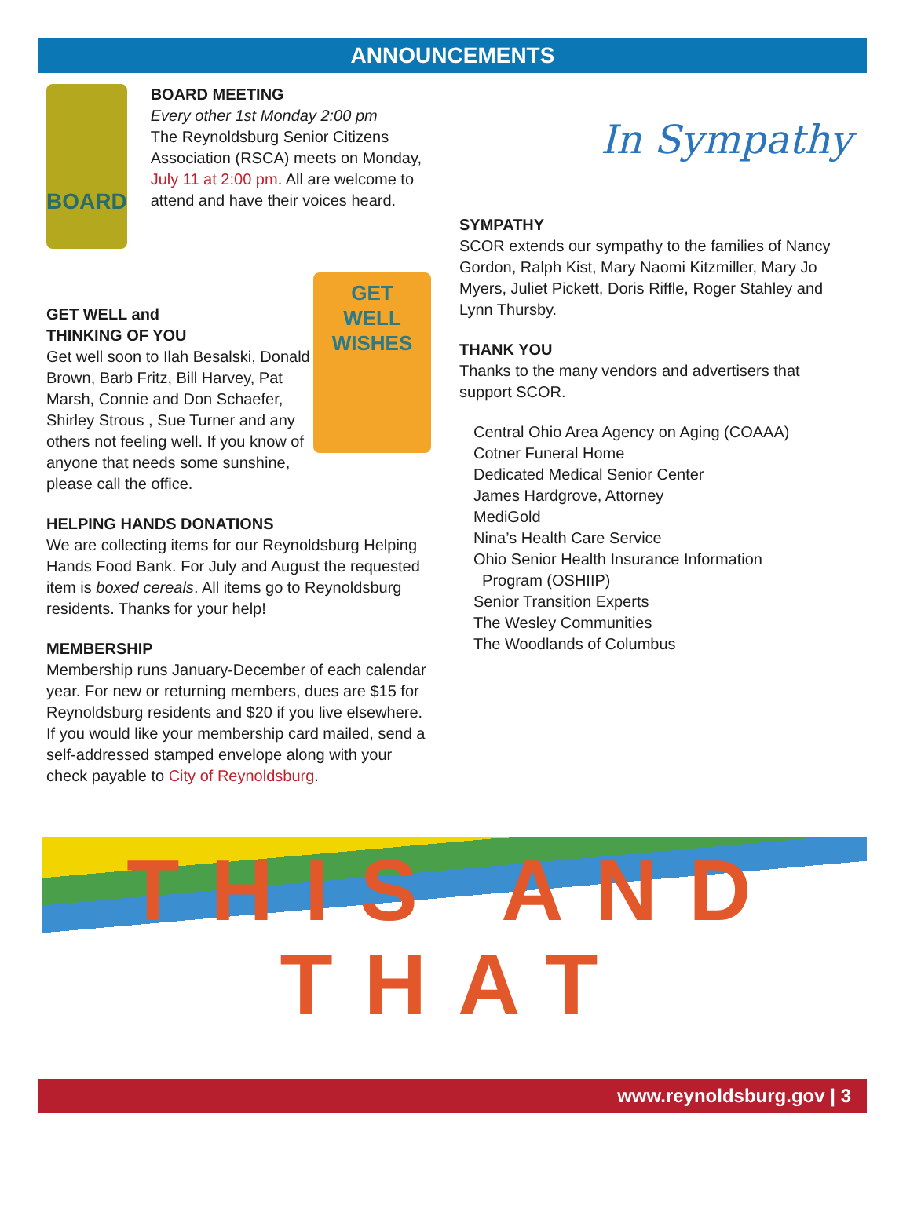ANNOUNCEMENTS
BOARD
BOARD MEETING
Every other 1st Monday 2:00 pm
The Reynoldsburg Senior Citizens Association (RSCA) meets on Monday, July 11 at 2:00 pm. All are welcome to attend and have their voices heard.
GET
WELL
WISHES
GET WELL and
THINKING OF YOU
Get well soon to Ilah Besalski, Donald Brown, Barb Fritz, Bill Harvey, Pat Marsh, Connie and Don Schaefer, Shirley Strous , Sue Turner and any others not feeling well. If you know of anyone that needs some sunshine, please call the office.
HELPING HANDS DONATIONS
We are collecting items for our Reynoldsburg Helping Hands Food Bank. For July and August the requested item is boxed cereals. All items go to Reynoldsburg residents. Thanks for your help!
MEMBERSHIP
Membership runs January-December of each calendar year. For new or returning members, dues are $15 for Reynoldsburg residents and $20 if you live elsewhere. If you would like your membership card mailed, send a self-addressed stamped envelope along with your check payable to City of Reynoldsburg.
In Sympathy
SYMPATHY
SCOR extends our sympathy to the families of Nancy Gordon, Ralph Kist, Mary Naomi Kitzmiller, Mary Jo Myers, Juliet Pickett, Doris Riffle, Roger Stahley and Lynn Thursby.
THANK YOU
Thanks to the many vendors and advertisers that support SCOR.
Central Ohio Area Agency on Aging (COAAA)
Cotner Funeral Home
Dedicated Medical Senior Center
James Hardgrove, Attorney
MediGold
Nina’s Health Care Service
Ohio Senior Health Insurance Information
Program (OSHIIP)
Senior Transition Experts
The Wesley Communities
The Woodlands of Columbus
THIS AND THAT
www.reynoldsburg.gov | 3